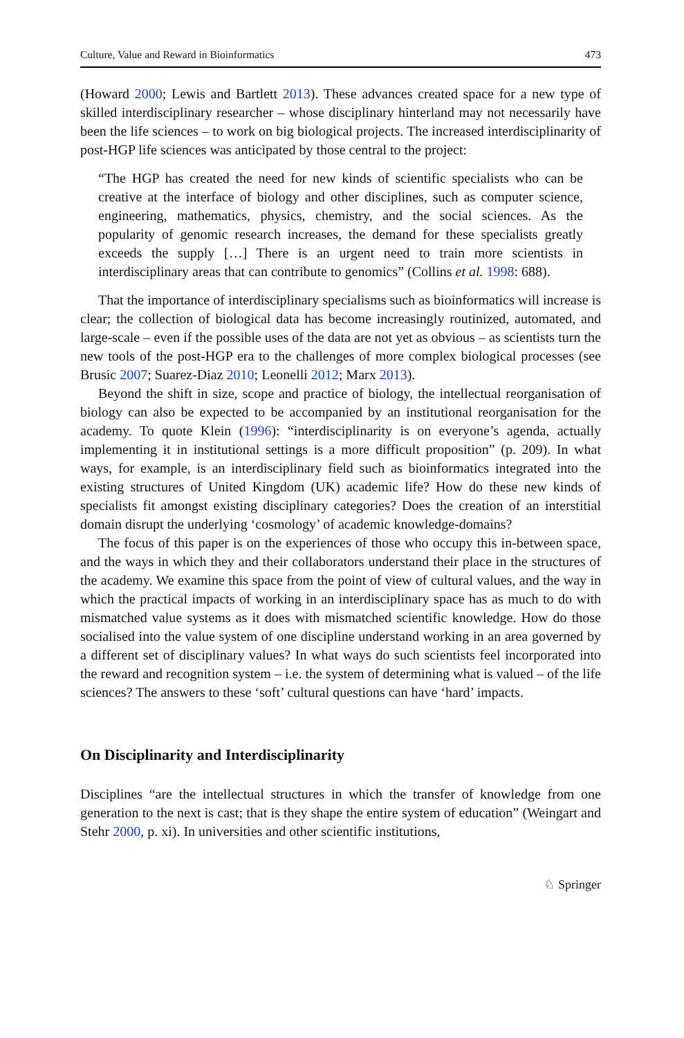Culture, Value and Reward in Bioinformatics 473
(Howard 2000; Lewis and Bartlett 2013). These advances created space for a new type of skilled interdisciplinary researcher – whose disciplinary hinterland may not necessarily have been the life sciences – to work on big biological projects. The increased interdisciplinarity of post-HGP life sciences was anticipated by those central to the project:
“The HGP has created the need for new kinds of scientific specialists who can be creative at the interface of biology and other disciplines, such as computer science, engineering, mathematics, physics, chemistry, and the social sciences. As the popularity of genomic research increases, the demand for these specialists greatly exceeds the supply […] There is an urgent need to train more scientists in interdisciplinary areas that can contribute to genomics” (Collins et al. 1998: 688).
That the importance of interdisciplinary specialisms such as bioinformatics will increase is clear; the collection of biological data has become increasingly routinized, automated, and large-scale – even if the possible uses of the data are not yet as obvious – as scientists turn the new tools of the post-HGP era to the challenges of more complex biological processes (see Brusic 2007; Suarez-Diaz 2010; Leonelli 2012; Marx 2013).
Beyond the shift in size, scope and practice of biology, the intellectual reorganisation of biology can also be expected to be accompanied by an institutional reorganisation for the academy. To quote Klein (1996): “interdisciplinarity is on everyone’s agenda, actually implementing it in institutional settings is a more difficult proposition” (p. 209). In what ways, for example, is an interdisciplinary field such as bioinformatics integrated into the existing structures of United Kingdom (UK) academic life? How do these new kinds of specialists fit amongst existing disciplinary categories? Does the creation of an interstitial domain disrupt the underlying ‘cosmology’ of academic knowledge-domains?
The focus of this paper is on the experiences of those who occupy this in-between space, and the ways in which they and their collaborators understand their place in the structures of the academy. We examine this space from the point of view of cultural values, and the way in which the practical impacts of working in an interdisciplinary space has as much to do with mismatched value systems as it does with mismatched scientific knowledge. How do those socialised into the value system of one discipline understand working in an area governed by a different set of disciplinary values? In what ways do such scientists feel incorporated into the reward and recognition system – i.e. the system of determining what is valued – of the life sciences? The answers to these ‘soft’ cultural questions can have ‘hard’ impacts.
On Disciplinarity and Interdisciplinarity
Disciplines “are the intellectual structures in which the transfer of knowledge from one generation to the next is cast; that is they shape the entire system of education” (Weingart and Stehr 2000, p. xi). In universities and other scientific institutions,
♘ Springer